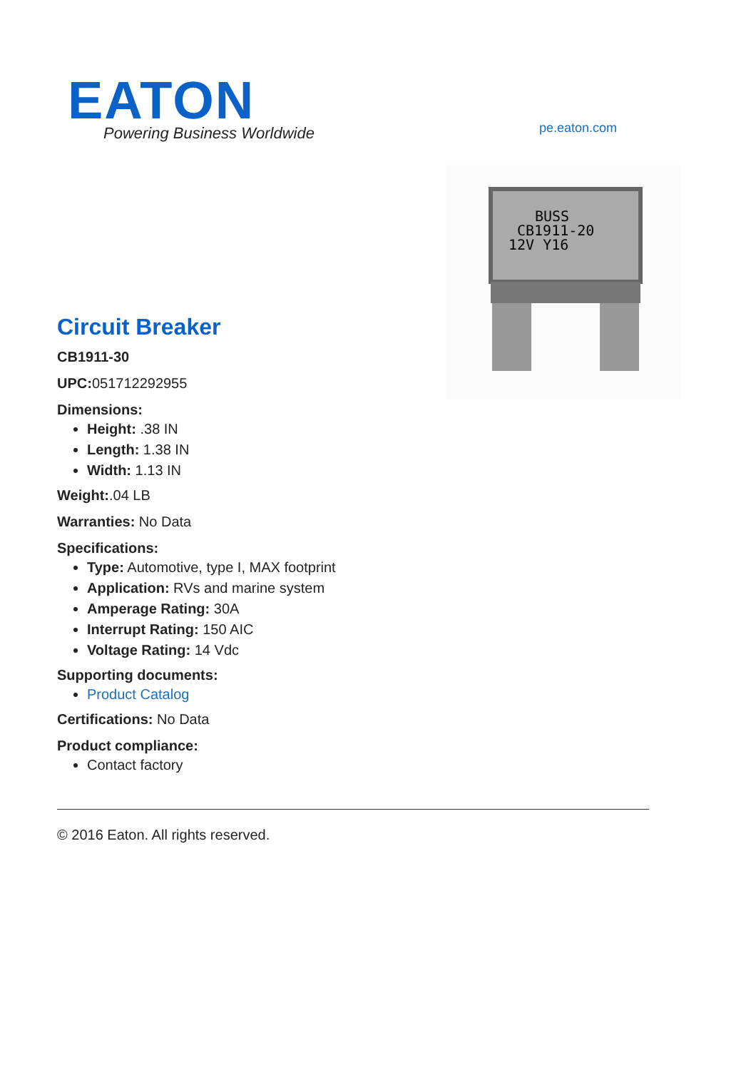EATON
Powering Business Worldwide
pe.eaton.com
BUSS
CB1911-20
12V Y16
Circuit Breaker
CB1911-30
UPC: 051712292955
Dimensions:
Height: .38 IN
Length: 1.38 IN
Width: 1.13 IN
Weight:.04 LB
Warranties: No Data
Specifications:
Type: Automotive, type I, MAX footprint
Application: RVs and marine system
Amperage Rating: 30A
Interrupt Rating: 150 AIC
Voltage Rating: 14 Vdc
Supporting documents:
Product Catalog
Certifications: No Data
Product compliance:
Contact factory
© 2016 Eaton. All rights reserved.